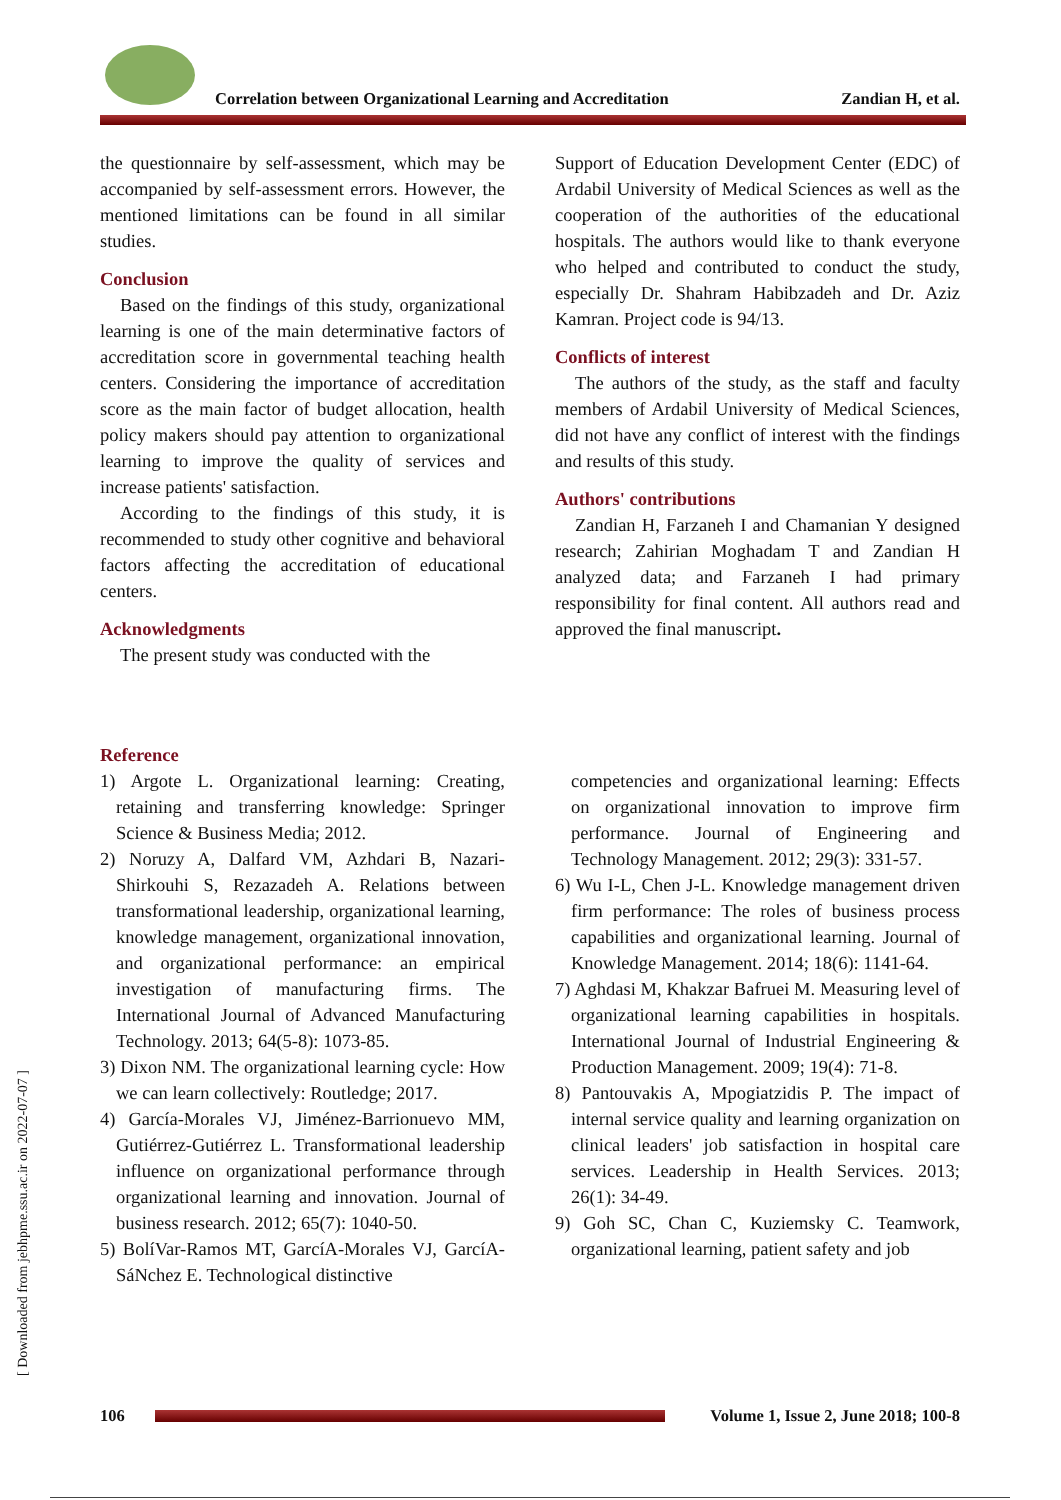Correlation between Organizational Learning and Accreditation
Zandian H, et al.
the questionnaire by self-assessment, which may be accompanied by self-assessment errors. However, the mentioned limitations can be found in all similar studies.
Conclusion
Based on the findings of this study, organizational learning is one of the main determinative factors of accreditation score in governmental teaching health centers. Considering the importance of accreditation score as the main factor of budget allocation, health policy makers should pay attention to organizational learning to improve the quality of services and increase patients' satisfaction.
According to the findings of this study, it is recommended to study other cognitive and behavioral factors affecting the accreditation of educational centers.
Acknowledgments
The present study was conducted with the
Support of Education Development Center (EDC) of Ardabil University of Medical Sciences as well as the cooperation of the authorities of the educational hospitals. The authors would like to thank everyone who helped and contributed to conduct the study, especially Dr. Shahram Habibzadeh and Dr. Aziz Kamran. Project code is 94/13.
Conflicts of interest
The authors of the study, as the staff and faculty members of Ardabil University of Medical Sciences, did not have any conflict of interest with the findings and results of this study.
Authors' contributions
Zandian H, Farzaneh I and Chamanian Y designed research; Zahirian Moghadam T and Zandian H analyzed data; and Farzaneh I had primary responsibility for final content. All authors read and approved the final manuscript.
Reference
1) Argote L. Organizational learning: Creating, retaining and transferring knowledge: Springer Science & Business Media; 2012.
2) Noruzy A, Dalfard VM, Azhdari B, Nazari-Shirkouhi S, Rezazadeh A. Relations between transformational leadership, organizational learning, knowledge management, organizational innovation, and organizational performance: an empirical investigation of manufacturing firms. The International Journal of Advanced Manufacturing Technology. 2013; 64(5-8): 1073-85.
3) Dixon NM. The organizational learning cycle: How we can learn collectively: Routledge; 2017.
4) García-Morales VJ, Jiménez-Barrionuevo MM, Gutiérrez-Gutiérrez L. Transformational leadership influence on organizational performance through organizational learning and innovation. Journal of business research. 2012; 65(7): 1040-50.
5) BolíVar-Ramos MT, GarcíA-Morales VJ, GarcíA-SáNchez E. Technological distinctive
competencies and organizational learning: Effects on organizational innovation to improve firm performance. Journal of Engineering and Technology Management. 2012; 29(3): 331-57.
6) Wu I-L, Chen J-L. Knowledge management driven firm performance: The roles of business process capabilities and organizational learning. Journal of Knowledge Management. 2014; 18(6): 1141-64.
7) Aghdasi M, Khakzar Bafruei M. Measuring level of organizational learning capabilities in hospitals. International Journal of Industrial Engineering & Production Management. 2009; 19(4): 71-8.
8) Pantouvakis A, Mpogiatzidis P. The impact of internal service quality and learning organization on clinical leaders' job satisfaction in hospital care services. Leadership in Health Services. 2013; 26(1): 34-49.
9) Goh SC, Chan C, Kuziemsky C. Teamwork, organizational learning, patient safety and job
[ Downloaded from jebhpme.ssu.ac.ir on 2022-07-07 ]
106
Volume 1, Issue 2, June 2018; 100-8